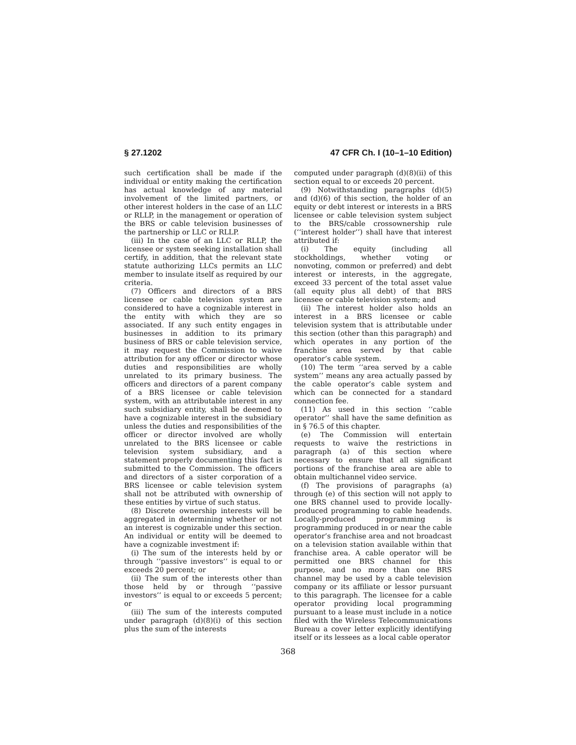§ 27.1202 47 CFR Ch. I (10–1–10 Edition)
such certification shall be made if the individual or entity making the certification has actual knowledge of any material involvement of the limited partners, or other interest holders in the case of an LLC or RLLP, in the management or operation of the BRS or cable television businesses of the partnership or LLC or RLLP.
(iii) In the case of an LLC or RLLP, the licensee or system seeking installation shall certify, in addition, that the relevant state statute authorizing LLCs permits an LLC member to insulate itself as required by our criteria.
(7) Officers and directors of a BRS licensee or cable television system are considered to have a cognizable interest in the entity with which they are so associated. If any such entity engages in businesses in addition to its primary business of BRS or cable television service, it may request the Commission to waive attribution for any officer or director whose duties and responsibilities are wholly unrelated to its primary business. The officers and directors of a parent company of a BRS licensee or cable television system, with an attributable interest in any such subsidiary entity, shall be deemed to have a cognizable interest in the subsidiary unless the duties and responsibilities of the officer or director involved are wholly unrelated to the BRS licensee or cable television system subsidiary, and a statement properly documenting this fact is submitted to the Commission. The officers and directors of a sister corporation of a BRS licensee or cable television system shall not be attributed with ownership of these entities by virtue of such status.
(8) Discrete ownership interests will be aggregated in determining whether or not an interest is cognizable under this section. An individual or entity will be deemed to have a cognizable investment if:
(i) The sum of the interests held by or through ‘‘passive investors’’ is equal to or exceeds 20 percent; or
(ii) The sum of the interests other than those held by or through ‘‘passive investors’’ is equal to or exceeds 5 percent; or
(iii) The sum of the interests computed under paragraph (d)(8)(i) of this section plus the sum of the interests
computed under paragraph (d)(8)(ii) of this section equal to or exceeds 20 percent.
(9) Notwithstanding paragraphs (d)(5) and (d)(6) of this section, the holder of an equity or debt interest or interests in a BRS licensee or cable television system subject to the BRS/cable crossownership rule (‘‘interest holder’’) shall have that interest attributed if:
(i) The equity (including all stockholdings, whether voting or nonvoting, common or preferred) and debt interest or interests, in the aggregate, exceed 33 percent of the total asset value (all equity plus all debt) of that BRS licensee or cable television system; and
(ii) The interest holder also holds an interest in a BRS licensee or cable television system that is attributable under this section (other than this paragraph) and which operates in any portion of the franchise area served by that cable operator’s cable system.
(10) The term ‘‘area served by a cable system’’ means any area actually passed by the cable operator’s cable system and which can be connected for a standard connection fee.
(11) As used in this section ‘‘cable operator’’ shall have the same definition as in § 76.5 of this chapter.
(e) The Commission will entertain requests to waive the restrictions in paragraph (a) of this section where necessary to ensure that all significant portions of the franchise area are able to obtain multichannel video service.
(f) The provisions of paragraphs (a) through (e) of this section will not apply to one BRS channel used to provide locally-produced programming to cable headends. Locally-produced programming is programming produced in or near the cable operator’s franchise area and not broadcast on a television station available within that franchise area. A cable operator will be permitted one BRS channel for this purpose, and no more than one BRS channel may be used by a cable television company or its affiliate or lessor pursuant to this paragraph. The licensee for a cable operator providing local programming pursuant to a lease must include in a notice filed with the Wireless Telecommunications Bureau a cover letter explicitly identifying itself or its lessees as a local cable operator
368